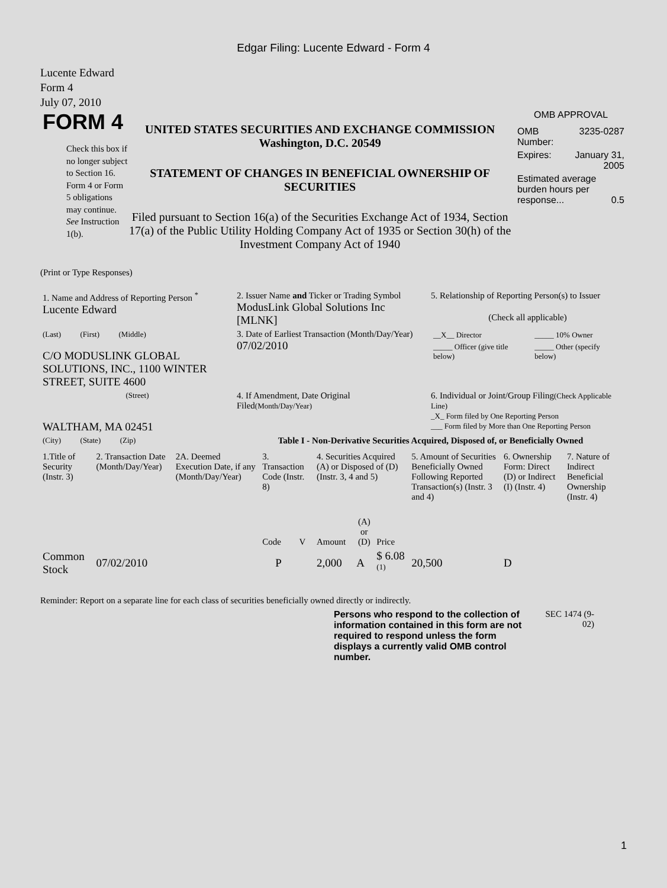Edgar Filing: Lucente Edward - Form 4
Lucente Edward
Form 4
July 07, 2010
FORM 4
Check this box if no longer subject to Section 16. Form 4 or Form 5 obligations may continue. See Instruction 1(b).
UNITED STATES SECURITIES AND EXCHANGE COMMISSION
Washington, D.C. 20549
STATEMENT OF CHANGES IN BENEFICIAL OWNERSHIP OF SECURITIES
Filed pursuant to Section 16(a) of the Securities Exchange Act of 1934, Section 17(a) of the Public Utility Holding Company Act of 1935 or Section 30(h) of the Investment Company Act of 1940
OMB APPROVAL
| OMB Number: | 3235-0287 |
| Expires: | January 31, 2005 |
| Estimated average burden hours per response... 0.5 | |
(Print or Type Responses)
| 1. Name and Address of Reporting Person <sup>*</sup> Lucente Edward | 2. Issuer Name and Ticker or Trading Symbol ModusLink Global Solutions Inc [MLNK] | 5. Relationship of Reporting Person(s) to Issuer (Check all applicable) |
| (Last) (First) (Middle) C/O MODUSLINK GLOBAL SOLUTIONS, INC., 1100 WINTER STREET, SUITE 4600 | 3. Date of Earliest Transaction (Month/Day/Year) 07/02/2010 | / __X__ Director / _____ 10% Owner / / _____ Officer (give title below) / _____ Other (specify below) / |
| (Street) WALTHAM, MA 02451 | 4. If Amendment, Date Original Filed (Month/Day/Year) | 6. Individual or Joint/Group Filing (Check Applicable Line) _X_ Form filed by One Reporting Person ___ Form filed by More than One Reporting Person |
| (City) (State) (Zip) | Table I - Non-Derivative Securities Acquired, Disposed of, or Beneficially Owned | |
| 1.Title of Security (Instr. 3) | 2. Transaction Date (Month/Day/Year) | 2A. Deemed Execution Date, if any (Month/Day/Year) | 3. Transaction Code (Instr. 8) | | 4. Securities Acquired (A) or Disposed of (D) (Instr. 3, 4 and 5) | | | 5. Amount of Securities Beneficially Owned Following Reported Transaction(s) (Instr. 3 and 4) | 6. Ownership Form: Direct (D) or Indirect (I) (Instr. 4) | 7. Nature of Indirect Beneficial Ownership (Instr. 4) |
| | | | Code | V | Amount | (A) or (D) | Price | | | |
| Common Stock | 07/02/2010 | | P | | 2,000 | A | $ 6.08 <sup>(1)</sup> | 20,500 | D | |
Reminder: Report on a separate line for each class of securities beneficially owned directly or indirectly.
Persons who respond to the collection of information contained in this form are not required to respond unless the form displays a currently valid OMB control number.
SEC 1474 (9-02)
1